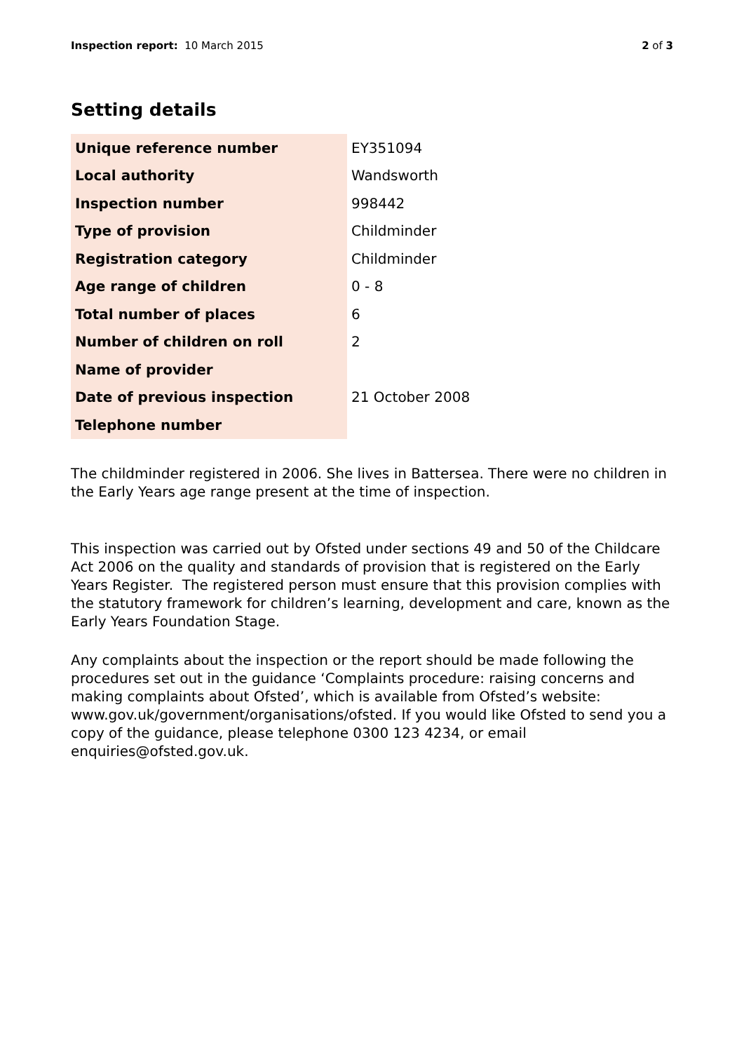Inspection report: 10 March 2015 2 of 3
Setting details
| Unique reference number | EY351094 |
| Local authority | Wandsworth |
| Inspection number | 998442 |
| Type of provision | Childminder |
| Registration category | Childminder |
| Age range of children | 0 - 8 |
| Total number of places | 6 |
| Number of children on roll | 2 |
| Name of provider | |
| Date of previous inspection | 21 October 2008 |
| Telephone number | |
The childminder registered in 2006. She lives in Battersea. There were no children in the Early Years age range present at the time of inspection.
This inspection was carried out by Ofsted under sections 49 and 50 of the Childcare Act 2006 on the quality and standards of provision that is registered on the Early Years Register. The registered person must ensure that this provision complies with the statutory framework for children’s learning, development and care, known as the Early Years Foundation Stage.
Any complaints about the inspection or the report should be made following the procedures set out in the guidance ‘Complaints procedure: raising concerns and making complaints about Ofsted’, which is available from Ofsted’s website: www.gov.uk/government/organisations/ofsted. If you would like Ofsted to send you a copy of the guidance, please telephone 0300 123 4234, or email enquiries@ofsted.gov.uk.